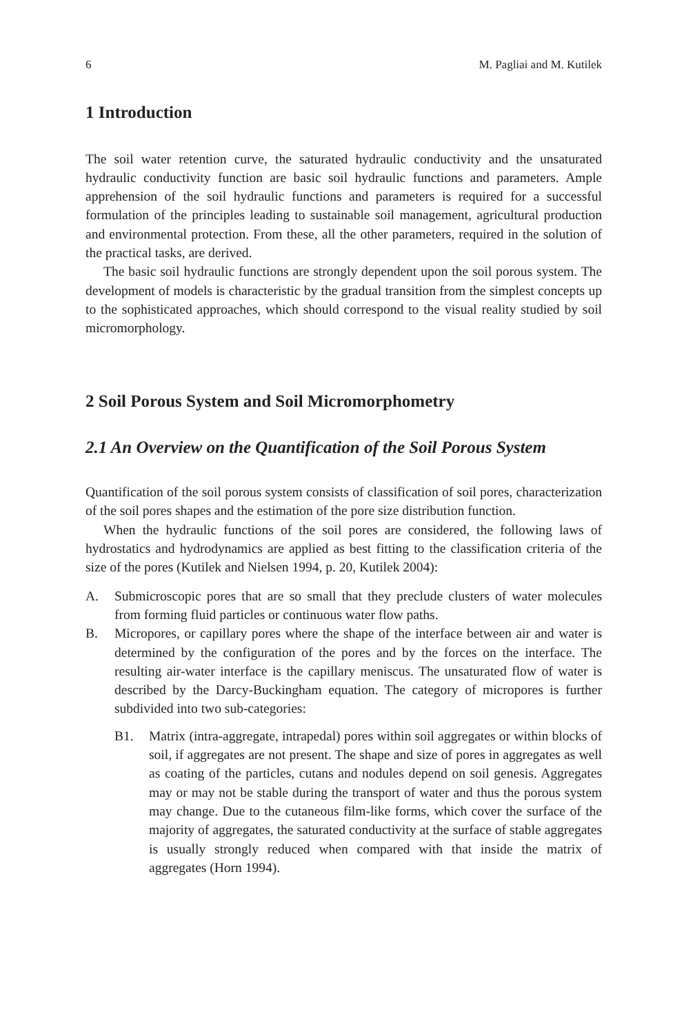6 M. Pagliai and M. Kutilek
1 Introduction
The soil water retention curve, the saturated hydraulic conductivity and the unsaturated hydraulic conductivity function are basic soil hydraulic functions and parameters. Ample apprehension of the soil hydraulic functions and parameters is required for a successful formulation of the principles leading to sustainable soil management, agricultural production and environmental protection. From these, all the other parameters, required in the solution of the practical tasks, are derived.
The basic soil hydraulic functions are strongly dependent upon the soil porous system. The development of models is characteristic by the gradual transition from the simplest concepts up to the sophisticated approaches, which should correspond to the visual reality studied by soil micromorphology.
2 Soil Porous System and Soil Micromorphometry
2.1 An Overview on the Quantification of the Soil Porous System
Quantification of the soil porous system consists of classification of soil pores, characterization of the soil pores shapes and the estimation of the pore size distribution function.
When the hydraulic functions of the soil pores are considered, the following laws of hydrostatics and hydrodynamics are applied as best fitting to the classification criteria of the size of the pores (Kutilek and Nielsen 1994, p. 20, Kutilek 2004):
A. Submicroscopic pores that are so small that they preclude clusters of water molecules from forming fluid particles or continuous water flow paths.
B. Micropores, or capillary pores where the shape of the interface between air and water is determined by the configuration of the pores and by the forces on the interface. The resulting air-water interface is the capillary meniscus. The unsaturated flow of water is described by the Darcy-Buckingham equation. The category of micropores is further subdivided into two sub-categories:
B1. Matrix (intra-aggregate, intrapedal) pores within soil aggregates or within blocks of soil, if aggregates are not present. The shape and size of pores in aggregates as well as coating of the particles, cutans and nodules depend on soil genesis. Aggregates may or may not be stable during the transport of water and thus the porous system may change. Due to the cutaneous film-like forms, which cover the surface of the majority of aggregates, the saturated conductivity at the surface of stable aggregates is usually strongly reduced when compared with that inside the matrix of aggregates (Horn 1994).